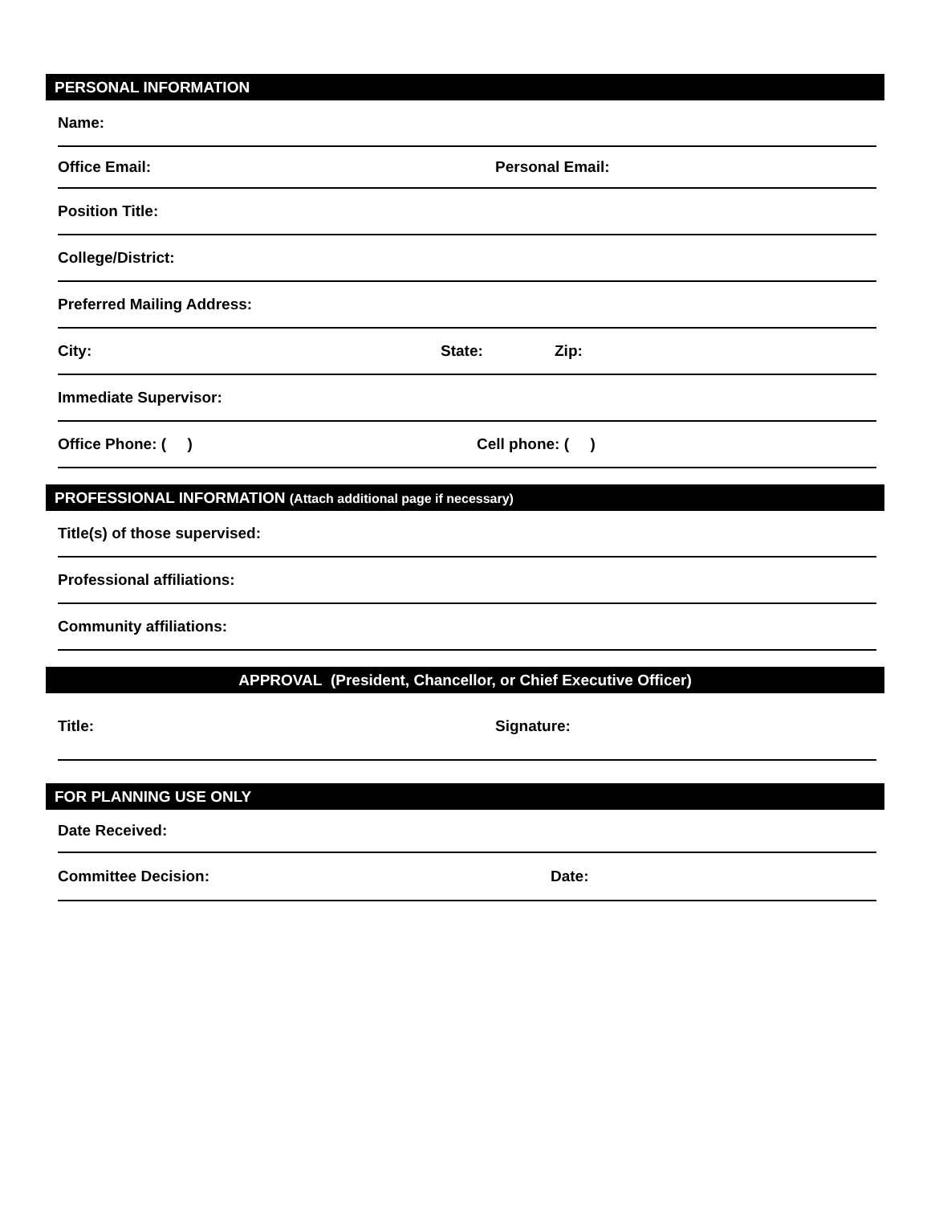PERSONAL INFORMATION
Name:
Office Email: Personal Email:
Position Title:
College/District:
Preferred Mailing Address:
City: State: Zip:
Immediate Supervisor:
Office Phone: ( ) Cell phone: ( )
PROFESSIONAL INFORMATION (Attach additional page if necessary)
Title(s) of those supervised:
Professional affiliations:
Community affiliations:
APPROVAL (President, Chancellor, or Chief Executive Officer)
Title: Signature:
FOR PLANNING USE ONLY
Date Received:
Committee Decision: Date: